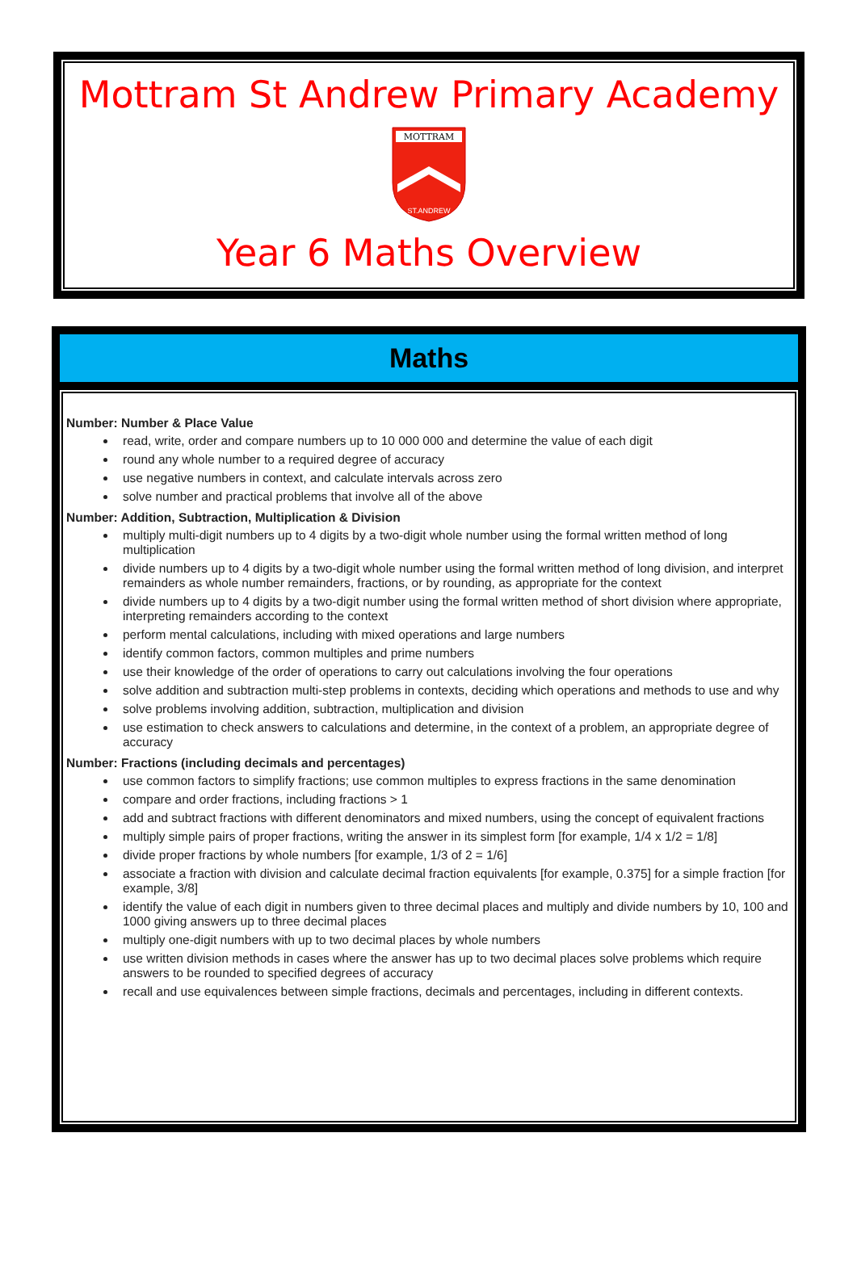Mottram St Andrew Primary Academy
MOTTRAM
ST.ANDREW
Year 6 Maths Overview
Maths
Number: Number & Place Value
read, write, order and compare numbers up to 10 000 000 and determine the value of each digit
round any whole number to a required degree of accuracy
use negative numbers in context, and calculate intervals across zero
solve number and practical problems that involve all of the above
Number: Addition, Subtraction, Multiplication & Division
multiply multi-digit numbers up to 4 digits by a two-digit whole number using the formal written method of long multiplication
divide numbers up to 4 digits by a two-digit whole number using the formal written method of long division, and interpret remainders as whole number remainders, fractions, or by rounding, as appropriate for the context
divide numbers up to 4 digits by a two-digit number using the formal written method of short division where appropriate, interpreting remainders according to the context
perform mental calculations, including with mixed operations and large numbers
identify common factors, common multiples and prime numbers
use their knowledge of the order of operations to carry out calculations involving the four operations
solve addition and subtraction multi-step problems in contexts, deciding which operations and methods to use and why
solve problems involving addition, subtraction, multiplication and division
use estimation to check answers to calculations and determine, in the context of a problem, an appropriate degree of accuracy
Number: Fractions (including decimals and percentages)
use common factors to simplify fractions; use common multiples to express fractions in the same denomination
compare and order fractions, including fractions > 1
add and subtract fractions with different denominators and mixed numbers, using the concept of equivalent fractions
multiply simple pairs of proper fractions, writing the answer in its simplest form [for example, 1/4 x 1/2 = 1/8]
divide proper fractions by whole numbers [for example, 1/3 of 2 = 1/6]
associate a fraction with division and calculate decimal fraction equivalents [for example, 0.375] for a simple fraction [for example, 3/8]
identify the value of each digit in numbers given to three decimal places and multiply and divide numbers by 10, 100 and 1000 giving answers up to three decimal places
multiply one-digit numbers with up to two decimal places by whole numbers
use written division methods in cases where the answer has up to two decimal places solve problems which require answers to be rounded to specified degrees of accuracy
recall and use equivalences between simple fractions, decimals and percentages, including in different contexts.